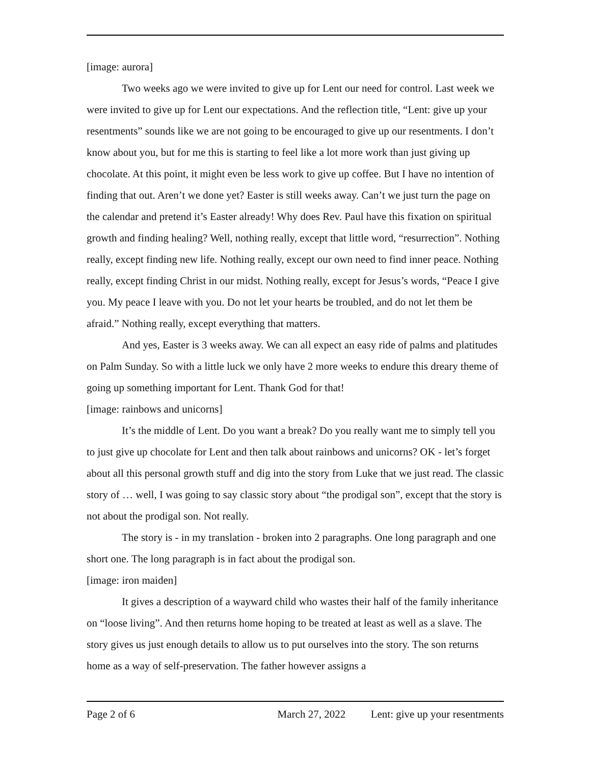[image: aurora]
Two weeks ago we were invited to give up for Lent our need for control. Last week we were invited to give up for Lent our expectations. And the reflection title, “Lent: give up your resentments” sounds like we are not going to be encouraged to give up our resentments. I don’t know about you, but for me this is starting to feel like a lot more work than just giving up chocolate. At this point, it might even be less work to give up coffee. But I have no intention of finding that out. Aren’t we done yet? Easter is still weeks away. Can’t we just turn the page on the calendar and pretend it’s Easter already! Why does Rev. Paul have this fixation on spiritual growth and finding healing? Well, nothing really, except that little word, “resurrection”. Nothing really, except finding new life. Nothing really, except our own need to find inner peace. Nothing really, except finding Christ in our midst. Nothing really, except for Jesus’s words, “Peace I give you. My peace I leave with you. Do not let your hearts be troubled, and do not let them be afraid.” Nothing really, except everything that matters.
And yes, Easter is 3 weeks away. We can all expect an easy ride of palms and platitudes on Palm Sunday. So with a little luck we only have 2 more weeks to endure this dreary theme of going up something important for Lent. Thank God for that!
[image: rainbows and unicorns]
It’s the middle of Lent. Do you want a break? Do you really want me to simply tell you to just give up chocolate for Lent and then talk about rainbows and unicorns? OK - let’s forget about all this personal growth stuff and dig into the story from Luke that we just read. The classic story of … well, I was going to say classic story about “the prodigal son”, except that the story is not about the prodigal son. Not really.
The story is - in my translation - broken into 2 paragraphs. One long paragraph and one short one. The long paragraph is in fact about the prodigal son.
[image: iron maiden]
It gives a description of a wayward child who wastes their half of the family inheritance on “loose living”. And then returns home hoping to be treated at least as well as a slave. The story gives us just enough details to allow us to put ourselves into the story. The son returns home as a way of self-preservation. The father however assigns a
Page 2 of 6 March 27, 2022 Lent: give up your resentments